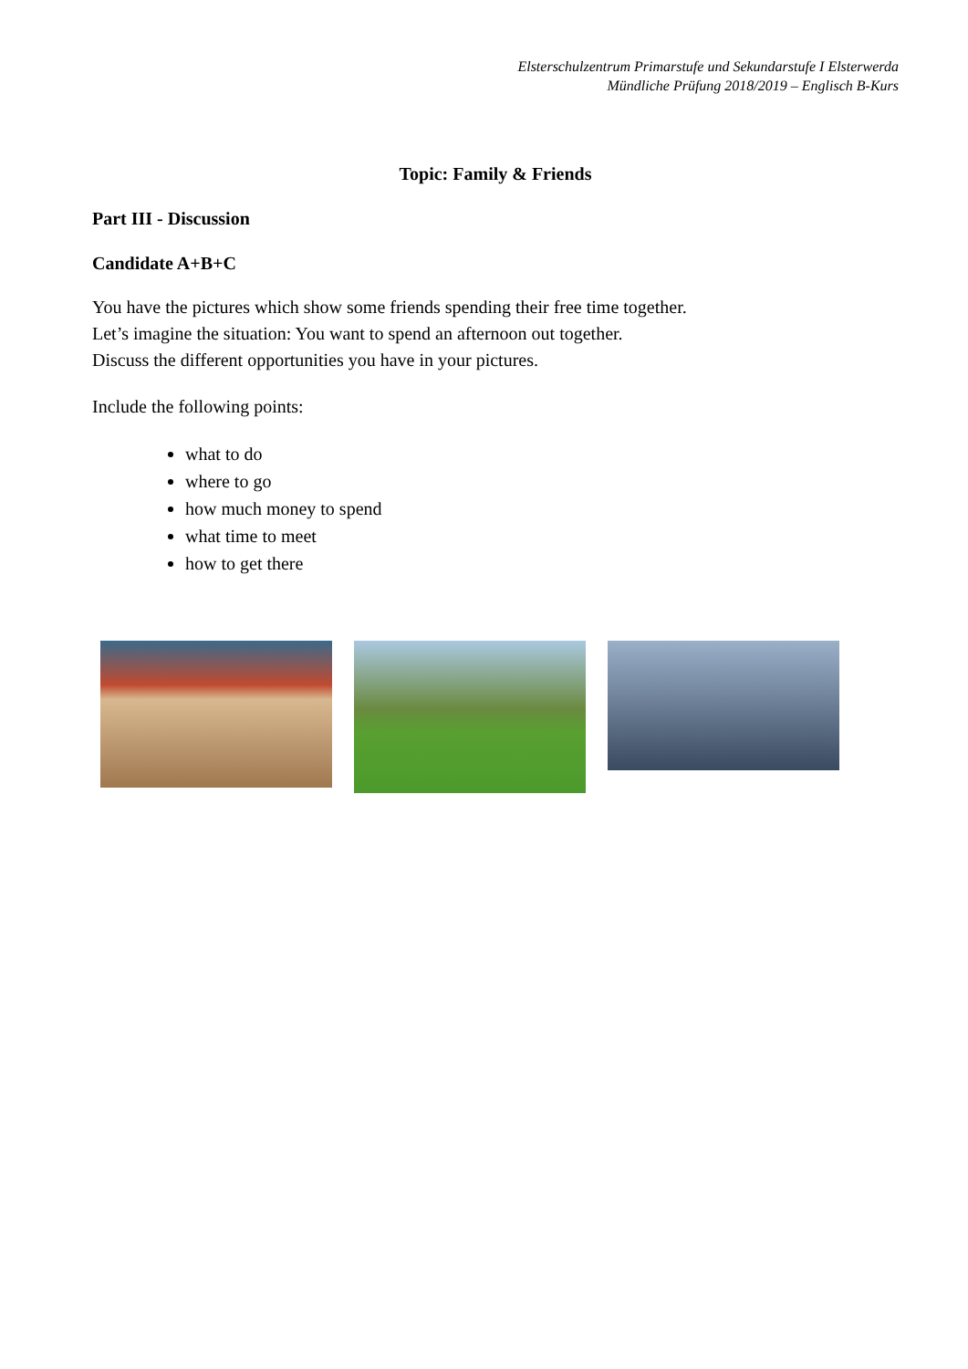Elsterschulzentrum Primarstufe und Sekundarstufe I Elsterwerda
Mündliche Prüfung 2018/2019 – Englisch B-Kurs
Topic: Family & Friends
Part III - Discussion
Candidate A+B+C
You have the pictures which show some friends spending their free time together.
Let’s imagine the situation: You want to spend an afternoon out together.
Discuss the different opportunities you have in your pictures.
Include the following points:
what to do
where to go
how much money to spend
what time to meet
how to get there